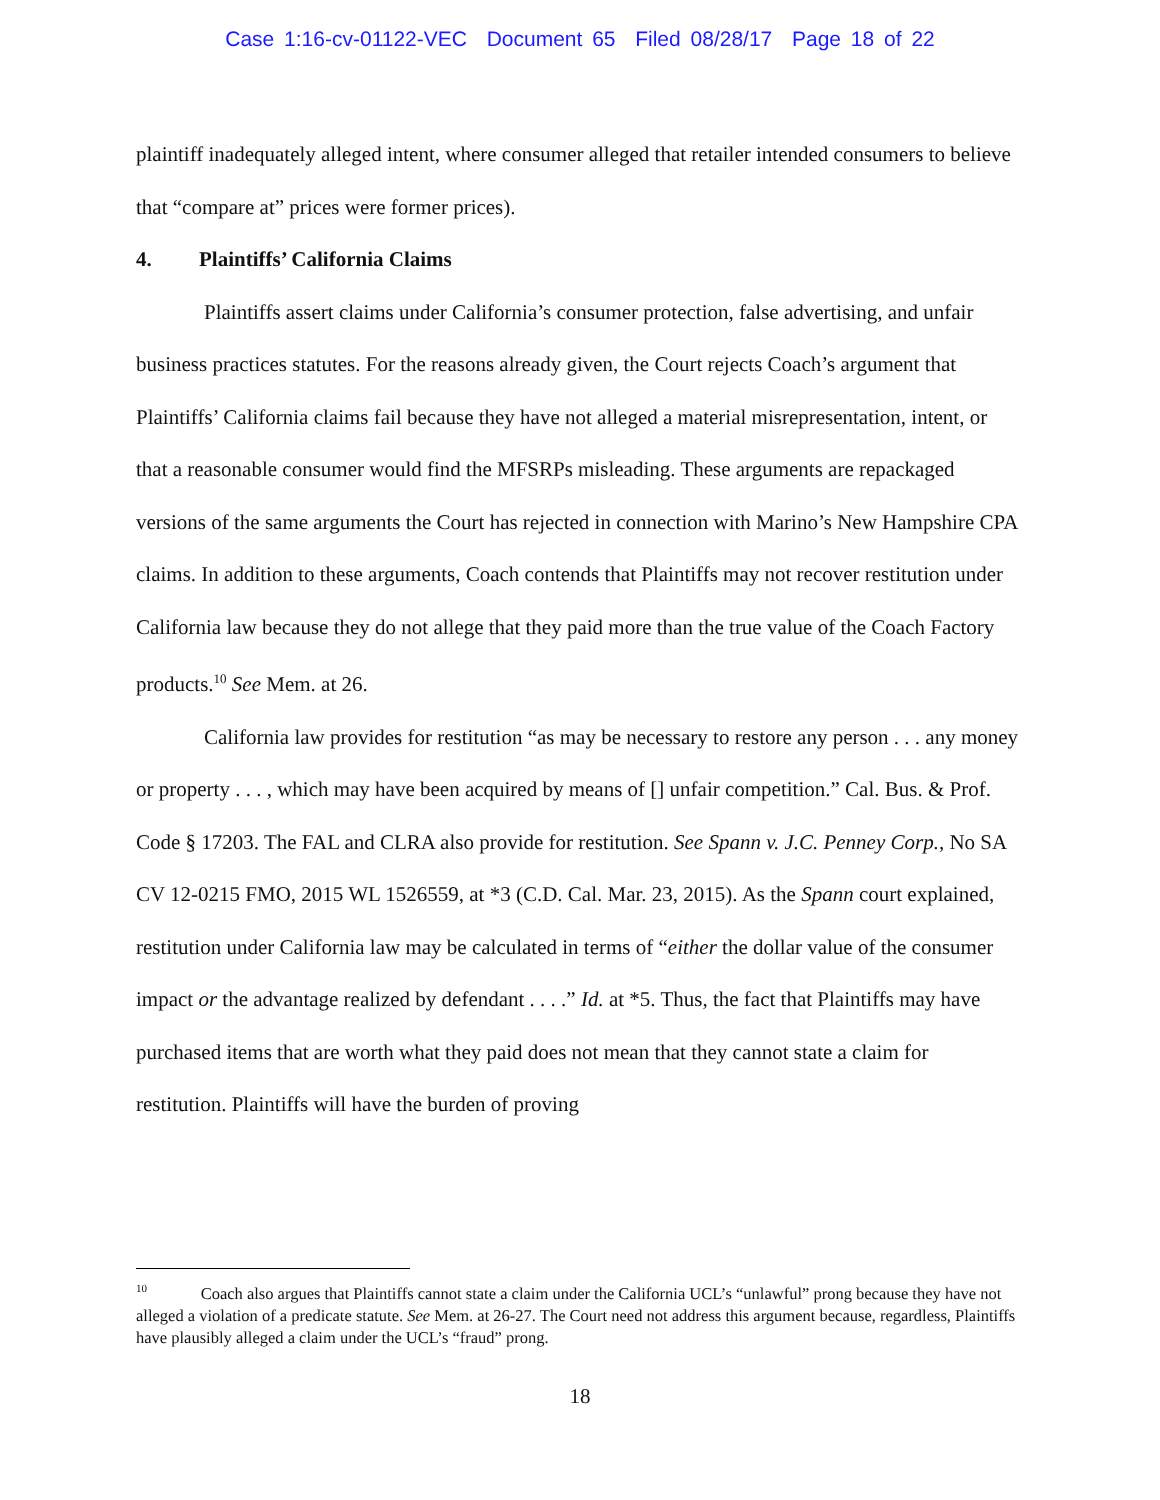Case 1:16-cv-01122-VEC Document 65 Filed 08/28/17 Page 18 of 22
plaintiff inadequately alleged intent, where consumer alleged that retailer intended consumers to believe that “compare at” prices were former prices).
4. Plaintiffs’ California Claims
Plaintiffs assert claims under California’s consumer protection, false advertising, and unfair business practices statutes. For the reasons already given, the Court rejects Coach’s argument that Plaintiffs’ California claims fail because they have not alleged a material misrepresentation, intent, or that a reasonable consumer would find the MFSRPs misleading. These arguments are repackaged versions of the same arguments the Court has rejected in connection with Marino’s New Hampshire CPA claims. In addition to these arguments, Coach contends that Plaintiffs may not recover restitution under California law because they do not allege that they paid more than the true value of the Coach Factory products.<sup>10</sup> See Mem. at 26.
California law provides for restitution “as may be necessary to restore any person . . . any money or property . . . , which may have been acquired by means of [] unfair competition.” Cal. Bus. & Prof. Code § 17203. The FAL and CLRA also provide for restitution. See Spann v. J.C. Penney Corp., No SA CV 12-0215 FMO, 2015 WL 1526559, at *3 (C.D. Cal. Mar. 23, 2015). As the Spann court explained, restitution under California law may be calculated in terms of “either the dollar value of the consumer impact or the advantage realized by defendant . . . .” Id. at *5. Thus, the fact that Plaintiffs may have purchased items that are worth what they paid does not mean that they cannot state a claim for restitution. Plaintiffs will have the burden of proving
<sup>10</sup> Coach also argues that Plaintiffs cannot state a claim under the California UCL’s “unlawful” prong because they have not alleged a violation of a predicate statute. See Mem. at 26-27. The Court need not address this argument because, regardless, Plaintiffs have plausibly alleged a claim under the UCL’s “fraud” prong.
18